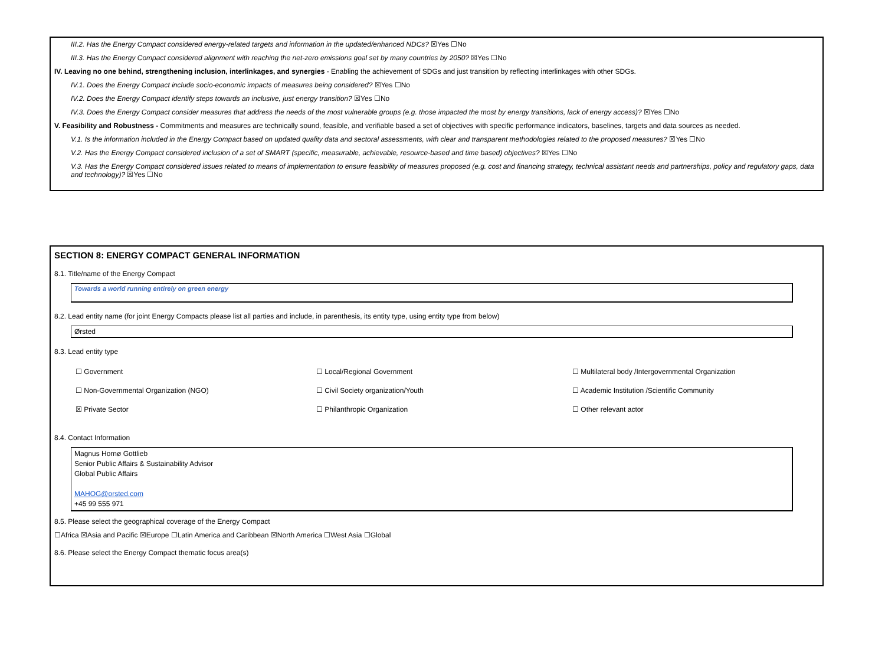III.2. Has the Energy Compact considered energy-related targets and information in the updated/enhanced NDCs? ☒Yes ☐No
III.3. Has the Energy Compact considered alignment with reaching the net-zero emissions goal set by many countries by 2050? ☒Yes ☐No
IV. Leaving no one behind, strengthening inclusion, interlinkages, and synergies - Enabling the achievement of SDGs and just transition by reflecting interlinkages with other SDGs.
IV.1. Does the Energy Compact include socio-economic impacts of measures being considered? ☒Yes ☐No
IV.2. Does the Energy Compact identify steps towards an inclusive, just energy transition? ☒Yes ☐No
IV.3. Does the Energy Compact consider measures that address the needs of the most vulnerable groups (e.g. those impacted the most by energy transitions, lack of energy access)? ☒Yes ☐No
V. Feasibility and Robustness - Commitments and measures are technically sound, feasible, and verifiable based a set of objectives with specific performance indicators, baselines, targets and data sources as needed.
V.1. Is the information included in the Energy Compact based on updated quality data and sectoral assessments, with clear and transparent methodologies related to the proposed measures? ☒Yes ☐No
V.2. Has the Energy Compact considered inclusion of a set of SMART (specific, measurable, achievable, resource-based and time based) objectives? ☒Yes ☐No
V.3. Has the Energy Compact considered issues related to means of implementation to ensure feasibility of measures proposed (e.g. cost and financing strategy, technical assistant needs and partnerships, policy and regulatory gaps, data and technology)? ☒Yes ☐No
SECTION 8: ENERGY COMPACT GENERAL INFORMATION
8.1. Title/name of the Energy Compact
Towards a world running entirely on green energy
8.2. Lead entity name (for joint Energy Compacts please list all parties and include, in parenthesis, its entity type, using entity type from below)
Ørsted
8.3. Lead entity type
☐ Government
☐ Local/Regional Government
☐ Multilateral body /Intergovernmental Organization
☐ Non-Governmental Organization (NGO)
☐ Civil Society organization/Youth
☐ Academic Institution /Scientific Community
☒ Private Sector
☐ Philanthropic Organization
☐ Other relevant actor
8.4. Contact Information
Magnus Hornø Gottlieb
Senior Public Affairs & Sustainability Advisor
Global Public Affairs
MAHOG@orsted.com
+45 99 555 971
8.5. Please select the geographical coverage of the Energy Compact
☐Africa ☒Asia and Pacific ☒Europe ☐Latin America and Caribbean ☒North America ☐West Asia ☐Global
8.6. Please select the Energy Compact thematic focus area(s)